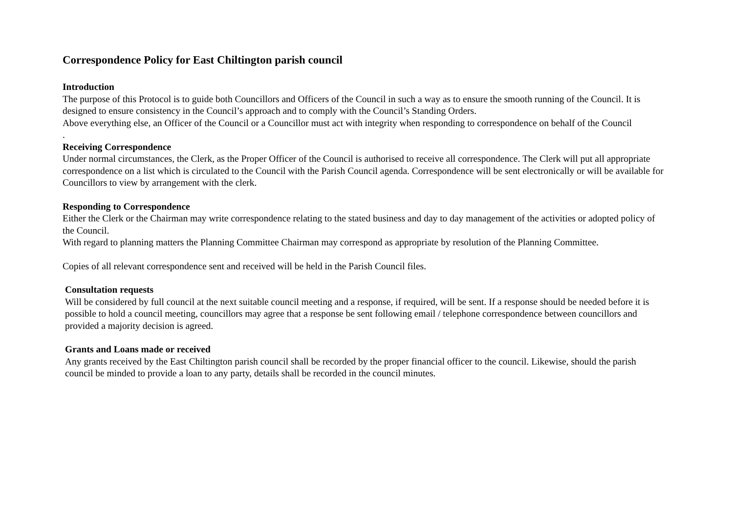Correspondence Policy for East Chiltington parish council
Introduction
The purpose of this Protocol is to guide both Councillors and Officers of the Council in such a way as to ensure the smooth running of the Council. It is designed to ensure consistency in the Council’s approach and to comply with the Council’s Standing Orders.
Above everything else, an Officer of the Council or a Councillor must act with integrity when responding to correspondence on behalf of the Council
.
Receiving Correspondence
Under normal circumstances, the Clerk, as the Proper Officer of the Council is authorised to receive all correspondence. The Clerk will put all appropriate correspondence on a list which is circulated to the Council with the Parish Council agenda. Correspondence will be sent electronically or will be available for Councillors to view by arrangement with the clerk.
Responding to Correspondence
Either the Clerk or the Chairman may write correspondence relating to the stated business and day to day management of the activities or adopted policy of the Council.
With regard to planning matters the Planning Committee Chairman may correspond as appropriate by resolution of the Planning Committee.
Copies of all relevant correspondence sent and received will be held in the Parish Council files.
Consultation requests
Will be considered by full council at the next suitable council meeting and a response, if required, will be sent. If a response should be needed before it is possible to hold a council meeting, councillors may agree that a response be sent following email / telephone correspondence between councillors and provided a majority decision is agreed.
Grants and Loans made or received
Any grants received by the East Chiltington parish council shall be recorded by the proper financial officer to the council. Likewise, should the parish council be minded to provide a loan to any party, details shall be recorded in the council minutes.